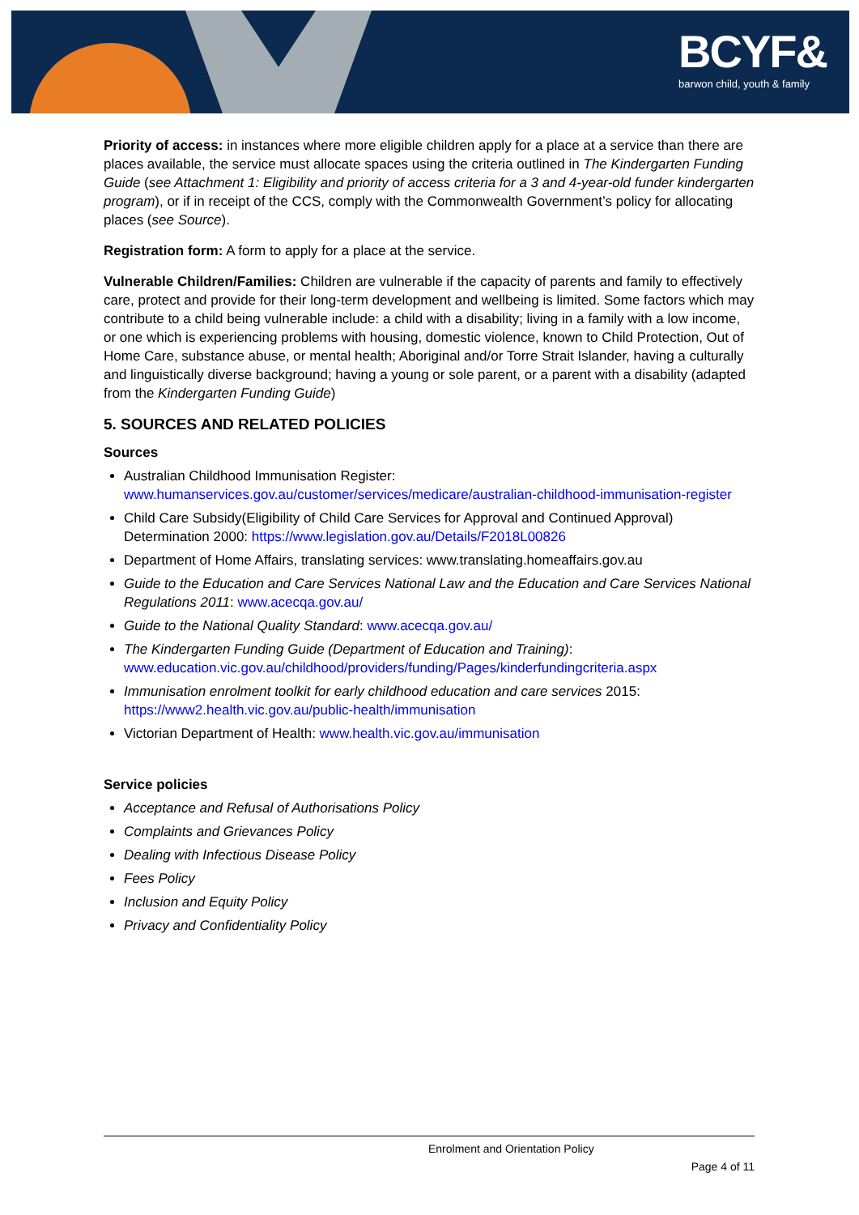BCYF&
barwon child, youth & family
Priority of access: in instances where more eligible children apply for a place at a service than there are places available, the service must allocate spaces using the criteria outlined in The Kindergarten Funding Guide (see Attachment 1: Eligibility and priority of access criteria for a 3 and 4-year-old funder kindergarten program), or if in receipt of the CCS, comply with the Commonwealth Government’s policy for allocating places (see Source).
Registration form: A form to apply for a place at the service.
Vulnerable Children/Families: Children are vulnerable if the capacity of parents and family to effectively care, protect and provide for their long-term development and wellbeing is limited. Some factors which may contribute to a child being vulnerable include: a child with a disability; living in a family with a low income, or one which is experiencing problems with housing, domestic violence, known to Child Protection, Out of Home Care, substance abuse, or mental health; Aboriginal and/or Torre Strait Islander, having a culturally and linguistically diverse background; having a young or sole parent, or a parent with a disability (adapted from the Kindergarten Funding Guide)
5. SOURCES AND RELATED POLICIES
Sources
Australian Childhood Immunisation Register: www.humanservices.gov.au/customer/services/medicare/australian-childhood-immunisation-register
Child Care Subsidy(Eligibility of Child Care Services for Approval and Continued Approval) Determination 2000: https://www.legislation.gov.au/Details/F2018L00826
Department of Home Affairs, translating services: www.translating.homeaffairs.gov.au
Guide to the Education and Care Services National Law and the Education and Care Services National Regulations 2011: www.acecqa.gov.au/
Guide to the National Quality Standard: www.acecqa.gov.au/
The Kindergarten Funding Guide (Department of Education and Training): www.education.vic.gov.au/childhood/providers/funding/Pages/kinderfundingcriteria.aspx
Immunisation enrolment toolkit for early childhood education and care services 2015: https://www2.health.vic.gov.au/public-health/immunisation
Victorian Department of Health: www.health.vic.gov.au/immunisation
Service policies
Acceptance and Refusal of Authorisations Policy
Complaints and Grievances Policy
Dealing with Infectious Disease Policy
Fees Policy
Inclusion and Equity Policy
Privacy and Confidentiality Policy
Enrolment and Orientation Policy
Page 4 of 11